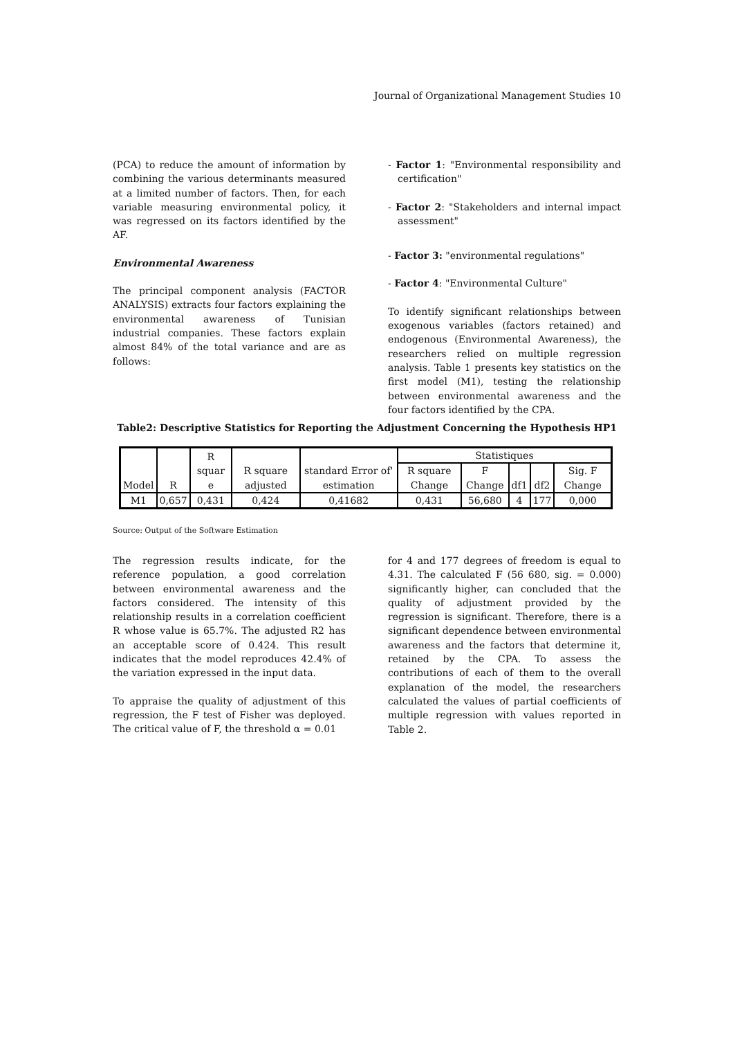Journal of Organizational Management Studies 10
(PCA) to reduce the amount of information by combining the various determinants measured at a limited number of factors. Then, for each variable measuring environmental policy, it was regressed on its factors identified by the AF.
Environmental Awareness
The principal component analysis (FACTOR ANALYSIS) extracts four factors explaining the environmental awareness of Tunisian industrial companies. These factors explain almost 84% of the total variance and are as follows:
- Factor 1: "Environmental responsibility and certification"
- Factor 2: "Stakeholders and internal impact assessment"
- Factor 3: "environmental regulations"
- Factor 4: "Environmental Culture"
To identify significant relationships between exogenous variables (factors retained) and endogenous (Environmental Awareness), the researchers relied on multiple regression analysis. Table 1 presents key statistics on the first model (M1), testing the relationship between environmental awareness and the four factors identified by the CPA.
Table2: Descriptive Statistics for Reporting the Adjustment Concerning the Hypothesis HP1
| Model | R | R squar e | R square adjusted | standard Error of' estimation | Statistiques | | | | |
| --- | --- | --- | --- | --- | --- | --- | --- | --- | --- |
| | | | | | R square Change | F Change | df1 | df2 | Sig. F Change |
| M1 | 0,657 | 0,431 | 0,424 | 0,41682 | 0,431 | 56,680 | 4 | 177 | 0,000 |
Source: Output of the Software Estimation
The regression results indicate, for the reference population, a good correlation between environmental awareness and the factors considered. The intensity of this relationship results in a correlation coefficient R whose value is 65.7%. The adjusted R2 has an acceptable score of 0.424. This result indicates that the model reproduces 42.4% of the variation expressed in the input data.
To appraise the quality of adjustment of this regression, the F test of Fisher was deployed. The critical value of F, the threshold α = 0.01
for 4 and 177 degrees of freedom is equal to 4.31. The calculated F (56 680, sig. = 0.000) significantly higher, can concluded that the quality of adjustment provided by the regression is significant. Therefore, there is a significant dependence between environmental awareness and the factors that determine it, retained by the CPA. To assess the contributions of each of them to the overall explanation of the model, the researchers calculated the values of partial coefficients of multiple regression with values reported in Table 2.